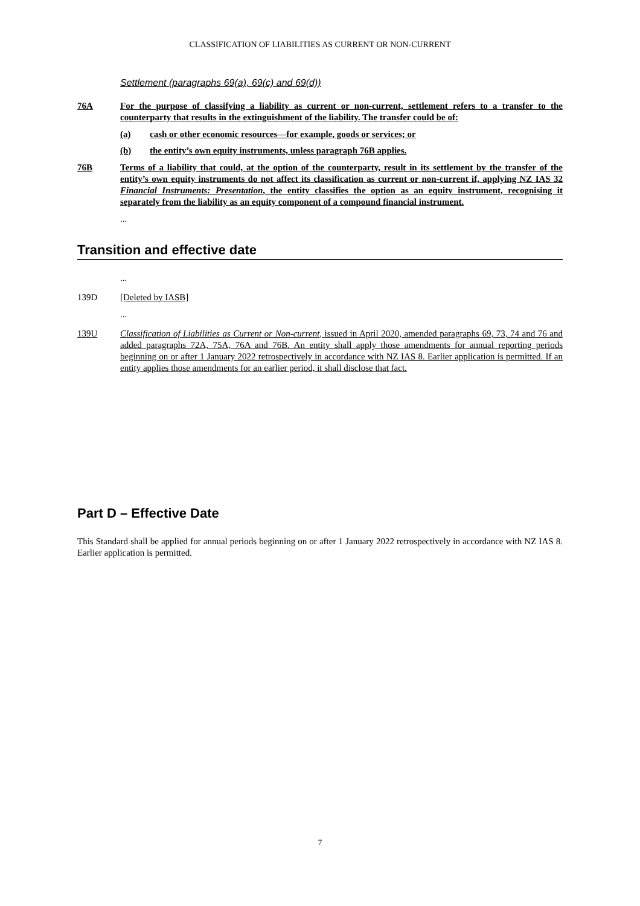CLASSIFICATION OF LIABILITIES AS CURRENT OR NON-CURRENT
Settlement (paragraphs 69(a), 69(c) and 69(d))
76A For the purpose of classifying a liability as current or non-current, settlement refers to a transfer to the counterparty that results in the extinguishment of the liability. The transfer could be of:
(a) cash or other economic resources—for example, goods or services; or
(b) the entity’s own equity instruments, unless paragraph 76B applies.
76B Terms of a liability that could, at the option of the counterparty, result in its settlement by the transfer of the entity’s own equity instruments do not affect its classification as current or non-current if, applying NZ IAS 32 Financial Instruments: Presentation, the entity classifies the option as an equity instrument, recognising it separately from the liability as an equity component of a compound financial instrument.
...
Transition and effective date
...
139D [Deleted by IASB]
...
139U Classification of Liabilities as Current or Non-current, issued in April 2020, amended paragraphs 69, 73, 74 and 76 and added paragraphs 72A, 75A, 76A and 76B. An entity shall apply those amendments for annual reporting periods beginning on or after 1 January 2022 retrospectively in accordance with NZ IAS 8. Earlier application is permitted. If an entity applies those amendments for an earlier period, it shall disclose that fact.
Part D – Effective Date
This Standard shall be applied for annual periods beginning on or after 1 January 2022 retrospectively in accordance with NZ IAS 8. Earlier application is permitted.
7